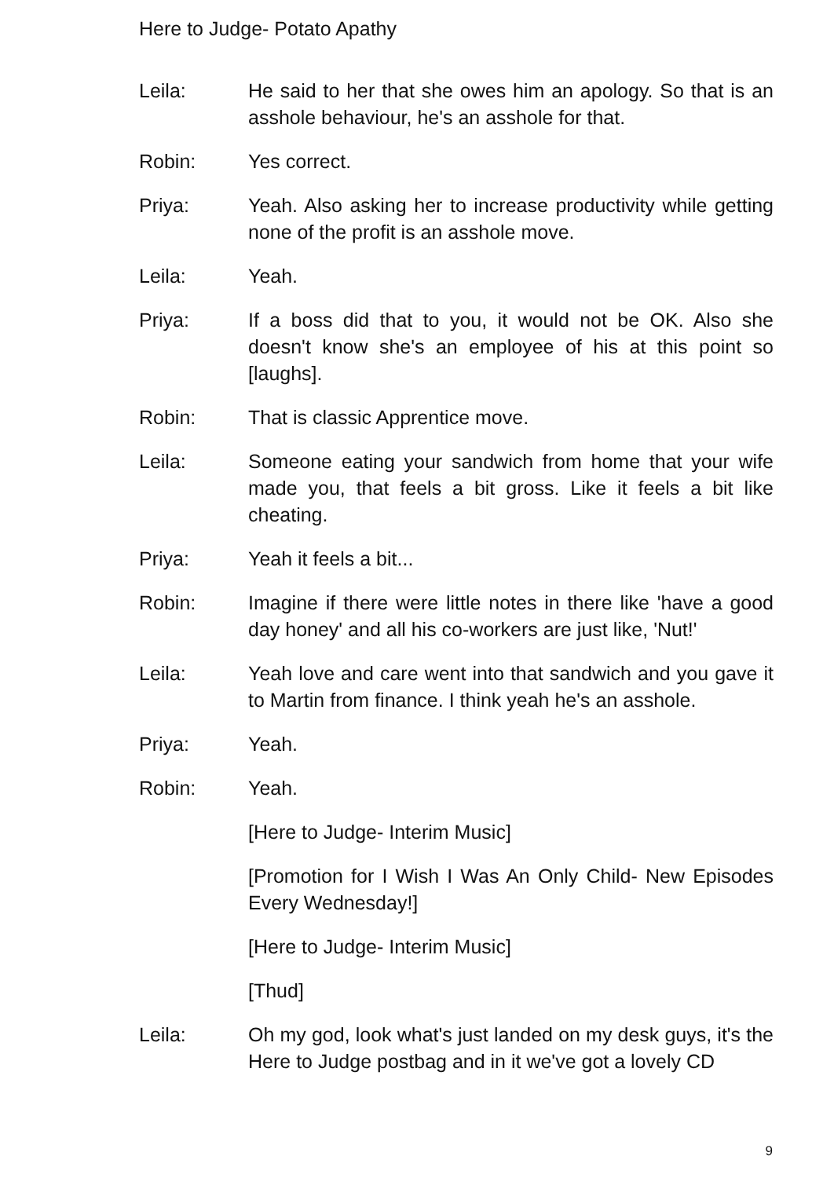Here to Judge- Potato Apathy
Leila: He said to her that she owes him an apology. So that is an asshole behaviour, he's an asshole for that.
Robin: Yes correct.
Priya: Yeah. Also asking her to increase productivity while getting none of the profit is an asshole move.
Leila: Yeah.
Priya: If a boss did that to you, it would not be OK. Also she doesn't know she's an employee of his at this point so [laughs].
Robin: That is classic Apprentice move.
Leila: Someone eating your sandwich from home that your wife made you, that feels a bit gross. Like it feels a bit like cheating.
Priya: Yeah it feels a bit...
Robin: Imagine if there were little notes in there like 'have a good day honey' and all his co-workers are just like, 'Nut!'
Leila: Yeah love and care went into that sandwich and you gave it to Martin from finance. I think yeah he's an asshole.
Priya: Yeah.
Robin: Yeah.
[Here to Judge- Interim Music]
[Promotion for I Wish I Was An Only Child- New Episodes Every Wednesday!]
[Here to Judge- Interim Music]
[Thud]
Leila: Oh my god, look what's just landed on my desk guys, it's the Here to Judge postbag and in it we've got a lovely CD
9